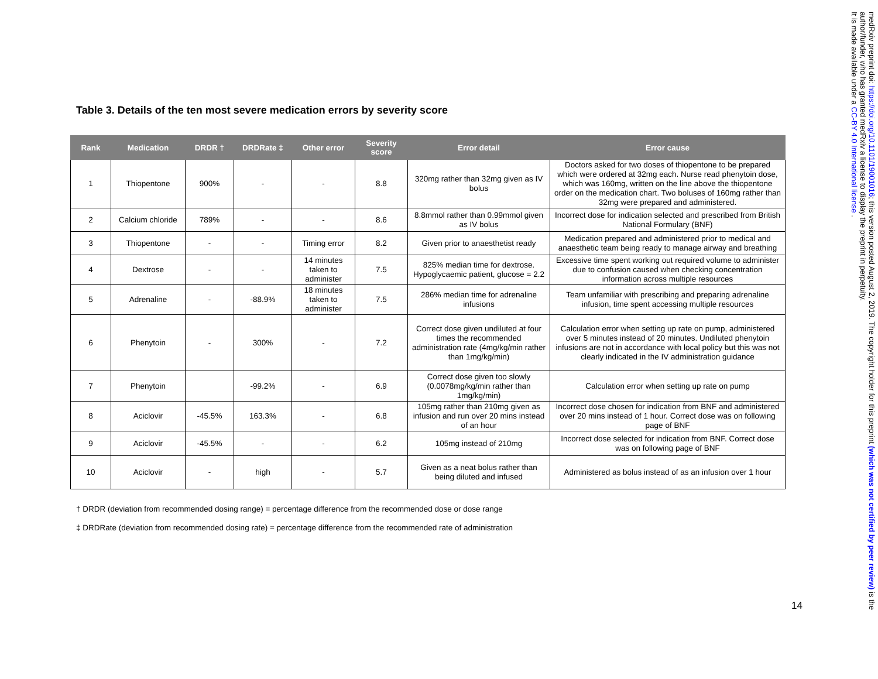Table 3. Details of the ten most severe medication errors by severity score
| Rank | Medication | DRDR † | DRDRate ‡ | Other error | Severity score | Error detail | Error cause |
| --- | --- | --- | --- | --- | --- | --- | --- |
| 1 | Thiopentone | 900% | - | - | 8.8 | 320mg rather than 32mg given as IV bolus | Doctors asked for two doses of thiopentone to be prepared which were ordered at 32mg each. Nurse read phenytoin dose, which was 160mg, written on the line above the thiopentone order on the medication chart. Two boluses of 160mg rather than 32mg were prepared and administered. |
| 2 | Calcium chloride | 789% | - | - | 8.6 | 8.8mmol rather than 0.99mmol given as IV bolus | Incorrect dose for indication selected and prescribed from British National Formulary (BNF) |
| 3 | Thiopentone | - | - | Timing error | 8.2 | Given prior to anaesthetist ready | Medication prepared and administered prior to medical and anaesthetic team being ready to manage airway and breathing |
| 4 | Dextrose | - | - | 14 minutes taken to administer | 7.5 | 825% median time for dextrose. Hypoglycaemic patient, glucose = 2.2 | Excessive time spent working out required volume to administer due to confusion caused when checking concentration information across multiple resources |
| 5 | Adrenaline | - | -88.9% | 18 minutes taken to administer | 7.5 | 286% median time for adrenaline infusions | Team unfamiliar with prescribing and preparing adrenaline infusion, time spent accessing multiple resources |
| 6 | Phenytoin | - | 300% | - | 7.2 | Correct dose given undiluted at four times the recommended administration rate (4mg/kg/min rather than 1mg/kg/min) | Calculation error when setting up rate on pump, administered over 5 minutes instead of 20 minutes. Undiluted phenytoin infusions are not in accordance with local policy but this was not clearly indicated in the IV administration guidance |
| 7 | Phenytoin | | -99.2% | - | 6.9 | Correct dose given too slowly (0.0078mg/kg/min rather than 1mg/kg/min) | Calculation error when setting up rate on pump |
| 8 | Aciclovir | -45.5% | 163.3% | - | 6.8 | 105mg rather than 210mg given as infusion and run over 20 mins instead of an hour | Incorrect dose chosen for indication from BNF and administered over 20 mins instead of 1 hour. Correct dose was on following page of BNF |
| 9 | Aciclovir | -45.5% | - | - | 6.2 | 105mg instead of 210mg | Incorrect dose selected for indication from BNF. Correct dose was on following page of BNF |
| 10 | Aciclovir | - | high | - | 5.7 | Given as a neat bolus rather than being diluted and infused | Administered as bolus instead of as an infusion over 1 hour |
† DRDR (deviation from recommended dosing range) = percentage difference from the recommended dose or dose range
‡ DRDRate (deviation from recommended dosing rate) = percentage difference from the recommended rate of administration
14
medRxiv preprint doi: https://doi.org/10.1101/19001016; this version posted August 2, 2019. The copyright holder for this preprint (which was not certified by peer review) is the author/funder, who has granted medRxiv a license to display the preprint in perpetuity.
It is made available under a CC-BY 4.0 International license .